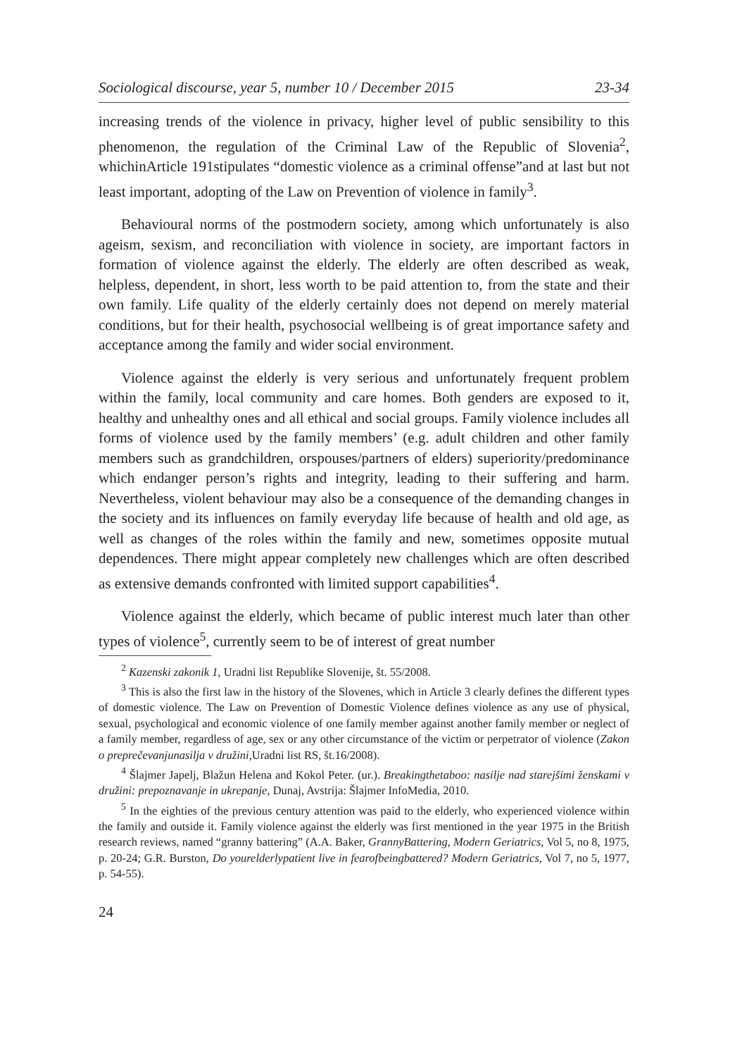Sociological discourse, year 5, number 10 / December 2015 23-34
increasing trends of the violence in privacy, higher level of public sensibility to this phenomenon, the regulation of the Criminal Law of the Republic of Slovenia<sup>2</sup>, whichinArticle 191stipulates “domestic violence as a criminal offense”and at last but not least important, adopting of the Law on Prevention of violence in family<sup>3</sup>.
Behavioural norms of the postmodern society, among which unfortunately is also ageism, sexism, and reconciliation with violence in society, are important factors in formation of violence against the elderly. The elderly are often described as weak, helpless, dependent, in short, less worth to be paid attention to, from the state and their own family. Life quality of the elderly certainly does not depend on merely material conditions, but for their health, psychosocial wellbeing is of great importance safety and acceptance among the family and wider social environment.
Violence against the elderly is very serious and unfortunately frequent problem within the family, local community and care homes. Both genders are exposed to it, healthy and unhealthy ones and all ethical and social groups. Family violence includes all forms of violence used by the family members’ (e.g. adult children and other family members such as grandchildren, orspouses/partners of elders) superiority/predominance which endanger person’s rights and integrity, leading to their suffering and harm. Nevertheless, violent behaviour may also be a consequence of the demanding changes in the society and its influences on family everyday life because of health and old age, as well as changes of the roles within the family and new, sometimes opposite mutual dependences. There might appear completely new challenges which are often described as extensive demands confronted with limited support capabilities<sup>4</sup>.
Violence against the elderly, which became of public interest much later than other types of violence<sup>5</sup>, currently seem to be of interest of great number
<sup>2</sup> Kazenski zakonik 1, Uradni list Republike Slovenije, št. 55/2008.
<sup>3</sup> This is also the first law in the history of the Slovenes, which in Article 3 clearly defines the different types of domestic violence. The Law on Prevention of Domestic Violence defines violence as any use of physical, sexual, psychological and economic violence of one family member against another family member or neglect of a family member, regardless of age, sex or any other circumstance of the victim or perpetrator of violence (Zakon o preprečevanjunasilja v družini,Uradni list RS, št.16/2008).
<sup>4</sup> Šlajmer Japelj, Blažun Helena and Kokol Peter. (ur.). Breakingthetaboo: nasilje nad starejšimi ženskami v družini: prepoznavanje in ukrepanje, Dunaj, Avstrija: Šlajmer InfoMedia, 2010.
<sup>5</sup> In the eighties of the previous century attention was paid to the elderly, who experienced violence within the family and outside it. Family violence against the elderly was first mentioned in the year 1975 in the British research reviews, named “granny battering” (A.A. Baker, GrannyBattering, Modern Geriatrics, Vol 5, no 8, 1975, p. 20-24; G.R. Burston, Do yourelderlypatient live in fearofbeingbattered? Modern Geriatrics, Vol 7, no 5, 1977, p. 54-55).
24